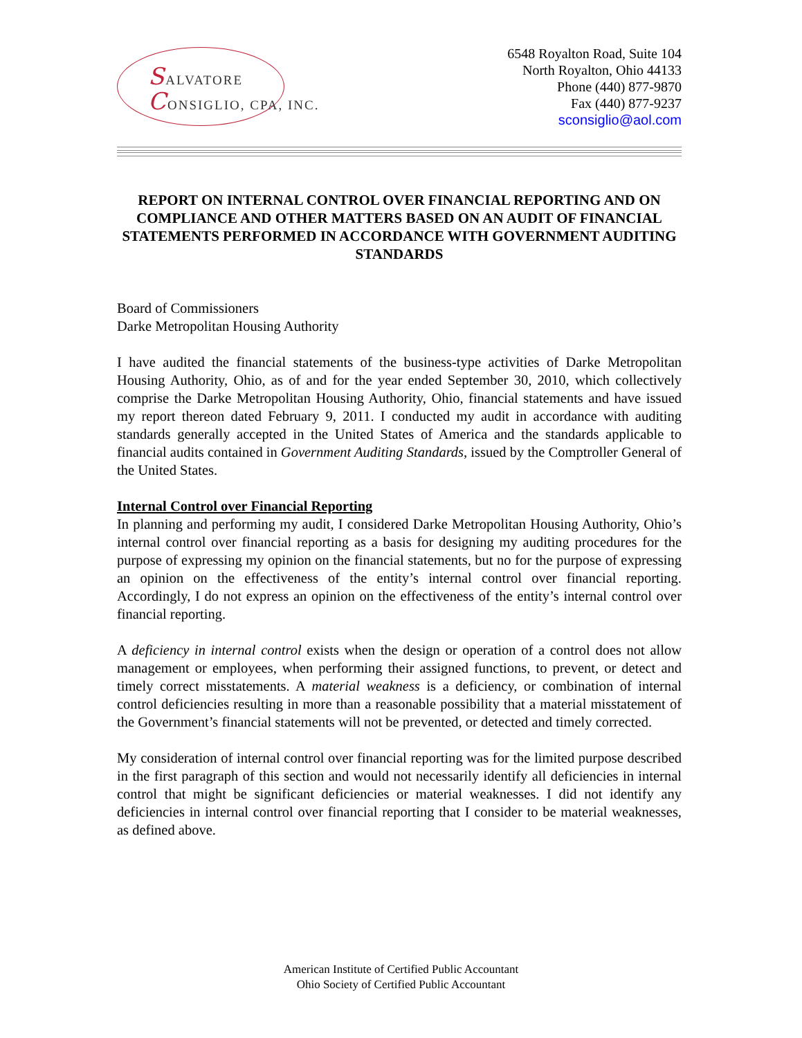SALVATORE
CONSIGLIO, CPA, INC.
6548 Royalton Road, Suite 104
North Royalton, Ohio 44133
Phone (440) 877-9870
Fax (440) 877-9237
sconsiglio@aol.com
REPORT ON INTERNAL CONTROL OVER FINANCIAL REPORTING AND ON COMPLIANCE AND OTHER MATTERS BASED ON AN AUDIT OF FINANCIAL STATEMENTS PERFORMED IN ACCORDANCE WITH GOVERNMENT AUDITING STANDARDS
Board of Commissioners
Darke Metropolitan Housing Authority
I have audited the financial statements of the business-type activities of Darke Metropolitan Housing Authority, Ohio, as of and for the year ended September 30, 2010, which collectively comprise the Darke Metropolitan Housing Authority, Ohio, financial statements and have issued my report thereon dated February 9, 2011. I conducted my audit in accordance with auditing standards generally accepted in the United States of America and the standards applicable to financial audits contained in Government Auditing Standards, issued by the Comptroller General of the United States.
Internal Control over Financial Reporting
In planning and performing my audit, I considered Darke Metropolitan Housing Authority, Ohio’s internal control over financial reporting as a basis for designing my auditing procedures for the purpose of expressing my opinion on the financial statements, but no for the purpose of expressing an opinion on the effectiveness of the entity’s internal control over financial reporting. Accordingly, I do not express an opinion on the effectiveness of the entity’s internal control over financial reporting.
A deficiency in internal control exists when the design or operation of a control does not allow management or employees, when performing their assigned functions, to prevent, or detect and timely correct misstatements. A material weakness is a deficiency, or combination of internal control deficiencies resulting in more than a reasonable possibility that a material misstatement of the Government’s financial statements will not be prevented, or detected and timely corrected.
My consideration of internal control over financial reporting was for the limited purpose described in the first paragraph of this section and would not necessarily identify all deficiencies in internal control that might be significant deficiencies or material weaknesses. I did not identify any deficiencies in internal control over financial reporting that I consider to be material weaknesses, as defined above.
American Institute of Certified Public Accountant
Ohio Society of Certified Public Accountant